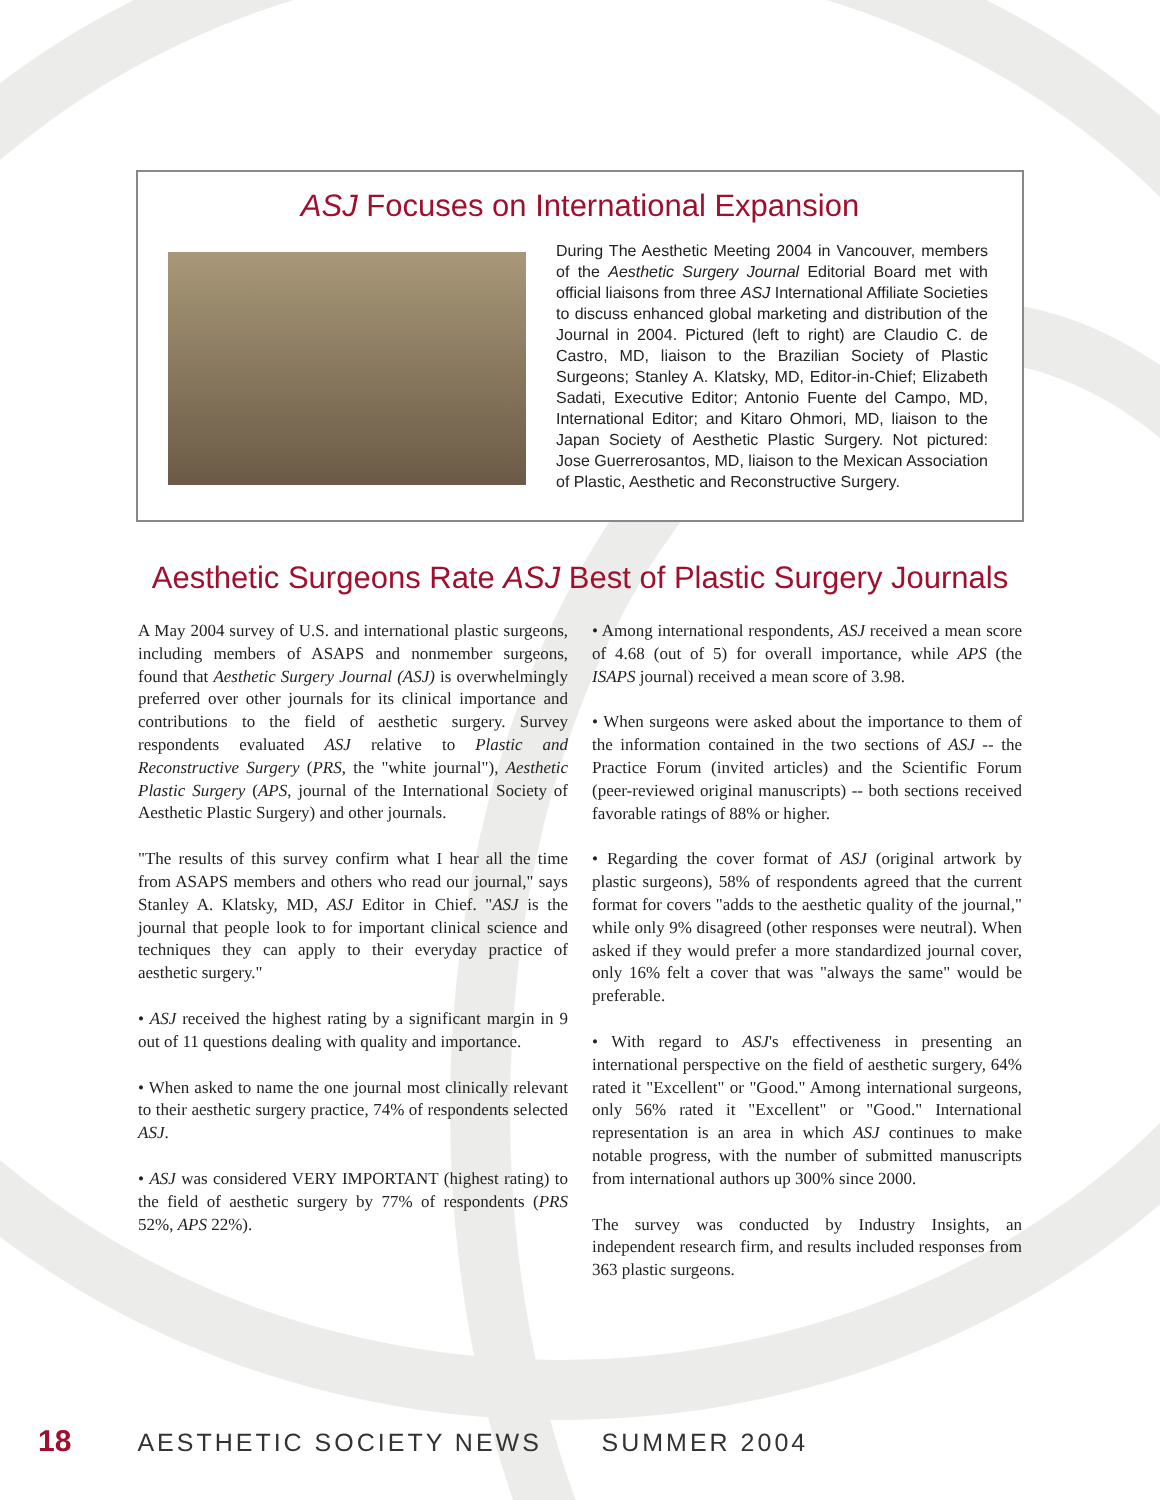ASJ Focuses on International Expansion
During The Aesthetic Meeting 2004 in Vancouver, members of the Aesthetic Surgery Journal Editorial Board met with official liaisons from three ASJ International Affiliate Societies to discuss enhanced global marketing and distribution of the Journal in 2004. Pictured (left to right) are Claudio C. de Castro, MD, liaison to the Brazilian Society of Plastic Surgeons; Stanley A. Klatsky, MD, Editor-in-Chief; Elizabeth Sadati, Executive Editor; Antonio Fuente del Campo, MD, International Editor; and Kitaro Ohmori, MD, liaison to the Japan Society of Aesthetic Plastic Surgery. Not pictured: Jose Guerrerosantos, MD, liaison to the Mexican Association of Plastic, Aesthetic and Reconstructive Surgery.
Aesthetic Surgeons Rate ASJ Best of Plastic Surgery Journals
A May 2004 survey of U.S. and international plastic surgeons, including members of ASAPS and nonmember surgeons, found that Aesthetic Surgery Journal (ASJ) is overwhelmingly preferred over other journals for its clinical importance and contributions to the field of aesthetic surgery. Survey respondents evaluated ASJ relative to Plastic and Reconstructive Surgery (PRS, the "white journal"), Aesthetic Plastic Surgery (APS, journal of the International Society of Aesthetic Plastic Surgery) and other journals.
"The results of this survey confirm what I hear all the time from ASAPS members and others who read our journal," says Stanley A. Klatsky, MD, ASJ Editor in Chief. "ASJ is the journal that people look to for important clinical science and techniques they can apply to their everyday practice of aesthetic surgery."
• ASJ received the highest rating by a significant margin in 9 out of 11 questions dealing with quality and importance.
• When asked to name the one journal most clinically relevant to their aesthetic surgery practice, 74% of respondents selected ASJ.
• ASJ was considered VERY IMPORTANT (highest rating) to the field of aesthetic surgery by 77% of respondents (PRS 52%, APS 22%).
• Among international respondents, ASJ received a mean score of 4.68 (out of 5) for overall importance, while APS (the ISAPS journal) received a mean score of 3.98.
• When surgeons were asked about the importance to them of the information contained in the two sections of ASJ -- the Practice Forum (invited articles) and the Scientific Forum (peer-reviewed original manuscripts) -- both sections received favorable ratings of 88% or higher.
• Regarding the cover format of ASJ (original artwork by plastic surgeons), 58% of respondents agreed that the current format for covers "adds to the aesthetic quality of the journal," while only 9% disagreed (other responses were neutral). When asked if they would prefer a more standardized journal cover, only 16% felt a cover that was "always the same" would be preferable.
• With regard to ASJ's effectiveness in presenting an international perspective on the field of aesthetic surgery, 64% rated it "Excellent" or "Good." Among international surgeons, only 56% rated it "Excellent" or "Good." International representation is an area in which ASJ continues to make notable progress, with the number of submitted manuscripts from international authors up 300% since 2000.
The survey was conducted by Industry Insights, an independent research firm, and results included responses from 363 plastic surgeons.
18 AESTHETIC SOCIETY NEWS SUMMER 2004